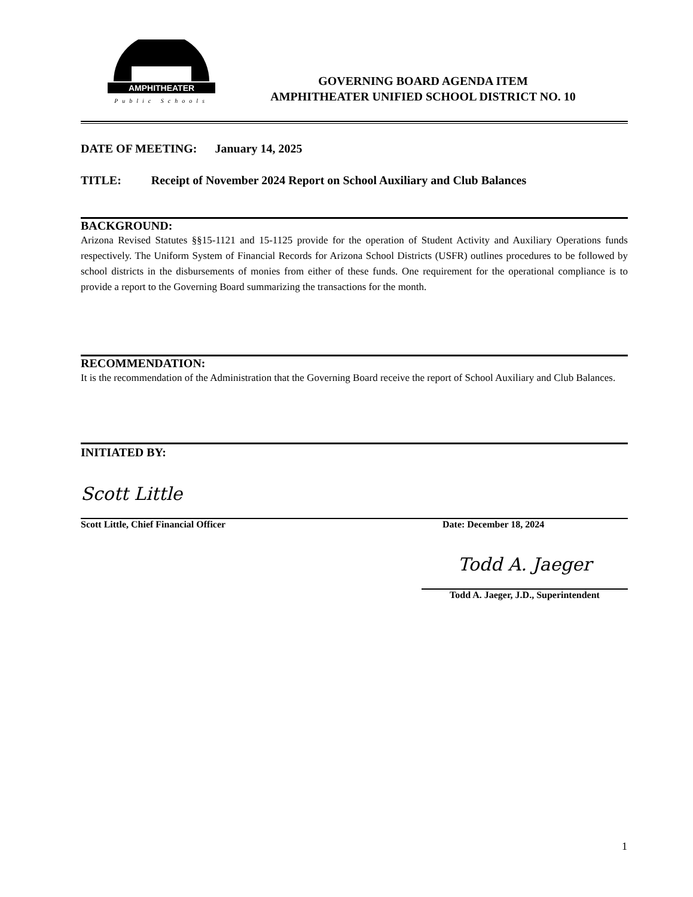AMPHITHEATER
Public Schools
GOVERNING BOARD AGENDA ITEM
AMPHITHEATER UNIFIED SCHOOL DISTRICT NO. 10
DATE OF MEETING: January 14, 2025
TITLE: Receipt of November 2024 Report on School Auxiliary and Club Balances
BACKGROUND:
Arizona Revised Statutes §§15-1121 and 15-1125 provide for the operation of Student Activity and Auxiliary Operations funds respectively. The Uniform System of Financial Records for Arizona School Districts (USFR) outlines procedures to be followed by school districts in the disbursements of monies from either of these funds. One requirement for the operational compliance is to provide a report to the Governing Board summarizing the transactions for the month.
RECOMMENDATION:
It is the recommendation of the Administration that the Governing Board receive the report of School Auxiliary and Club Balances.
INITIATED BY:
Scott Little
Scott Little, Chief Financial Officer Date: December 18, 2024
Todd A. Jaeger
Todd A. Jaeger, J.D., Superintendent
1